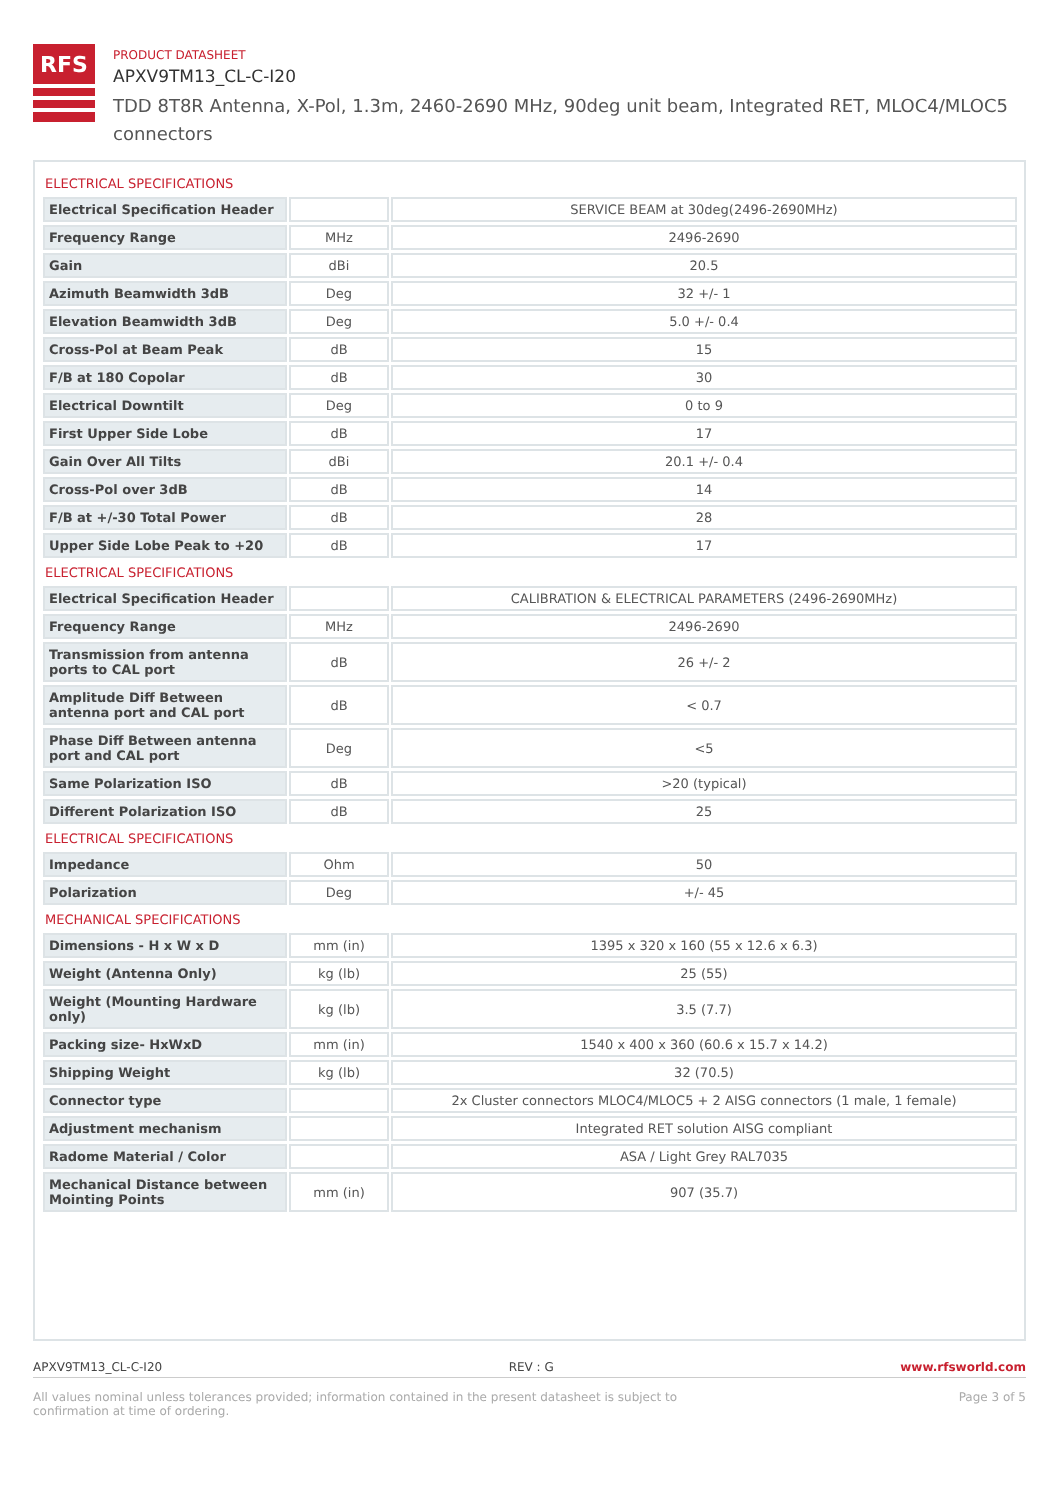RFS
PRODUCT DATASHEET
APXV9TM13_CL-C-I20
TDD 8T8R Antenna, X-Pol, 1.3m, 2460-2690 MHz, 90deg unit beam, Integrated RET, MLOC4/MLOC5 connectors
ELECTRICAL SPECIFICATIONS
| Electrical Specification Header | | SERVICE BEAM at 30deg(2496-2690MHz) |
| Frequency Range | MHz | 2496-2690 |
| Gain | dBi | 20.5 |
| Azimuth Beamwidth 3dB | Deg | 32 +/- 1 |
| Elevation Beamwidth 3dB | Deg | 5.0 +/- 0.4 |
| Cross-Pol at Beam Peak | dB | 15 |
| F/B at 180 Copolar | dB | 30 |
| Electrical Downtilt | Deg | 0 to 9 |
| First Upper Side Lobe | dB | 17 |
| Gain Over All Tilts | dBi | 20.1 +/- 0.4 |
| Cross-Pol over 3dB | dB | 14 |
| F/B at +/-30 Total Power | dB | 28 |
| Upper Side Lobe Peak to +20 | dB | 17 |
ELECTRICAL SPECIFICATIONS
| Electrical Specification Header | | CALIBRATION & ELECTRICAL PARAMETERS (2496-2690MHz) |
| Frequency Range | MHz | 2496-2690 |
| Transmission from antenna ports to CAL port | dB | 26 +/- 2 |
| Amplitude Diff Between antenna port and CAL port | dB | < 0.7 |
| Phase Diff Between antenna port and CAL port | Deg | <5 |
| Same Polarization ISO | dB | >20 (typical) |
| Different Polarization ISO | dB | 25 |
ELECTRICAL SPECIFICATIONS
| Impedance | Ohm | 50 |
| Polarization | Deg | +/- 45 |
MECHANICAL SPECIFICATIONS
| Dimensions - H x W x D | mm (in) | 1395 x 320 x 160 (55 x 12.6 x 6.3) |
| Weight (Antenna Only) | kg (lb) | 25 (55) |
| Weight (Mounting Hardware only) | kg (lb) | 3.5 (7.7) |
| Packing size- HxWxD | mm (in) | 1540 x 400 x 360 (60.6 x 15.7 x 14.2) |
| Shipping Weight | kg (lb) | 32 (70.5) |
| Connector type | | 2x Cluster connectors MLOC4/MLOC5 + 2 AISG connectors (1 male, 1 female) |
| Adjustment mechanism | | Integrated RET solution AISG compliant |
| Radome Material / Color | | ASA / Light Grey RAL7035 |
| Mechanical Distance between Mointing Points | mm (in) | 907 (35.7) |
APXV9TM13_CL-C-I20 REV : G www.rfsworld.com
All values nominal unless tolerances provided; information contained in the present datasheet is subject to confirmation at time of ordering. Page 3 of 5